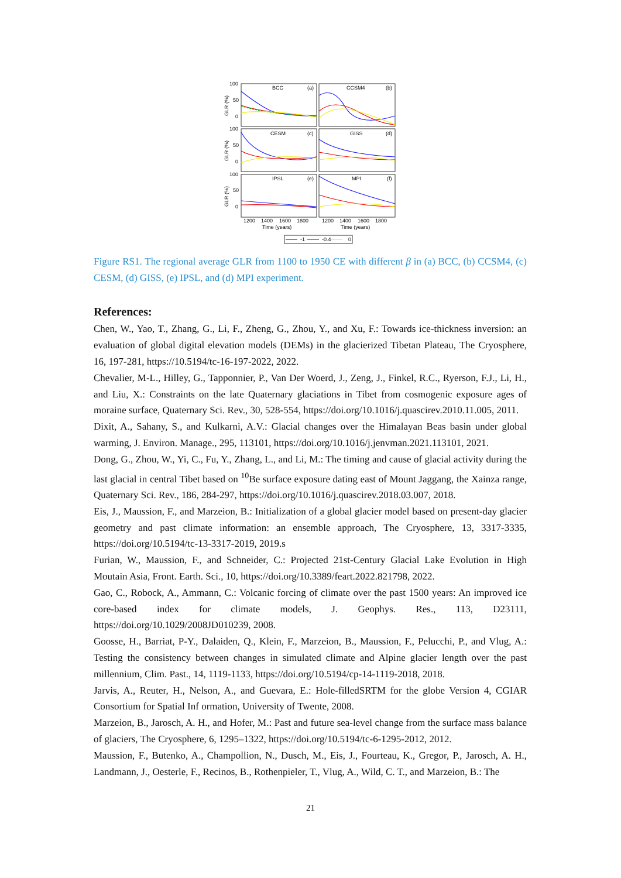100
50
0
100
50
0
100
50
0
BCC
(a)
CCSM4
(b)
CESM
(c)
GISS
(d)
IPSL
(e)
MPI
(f)
GLR (%)
GLR (%)
GLR (%)
1200
1400
1600
1800
1200
1400
1600
1800
Time (years)
Time (years)
-1
-0.4
0
Figure RS1. The regional average GLR from 1100 to 1950 CE with different β in (a) BCC, (b) CCSM4, (c) CESM, (d) GISS, (e) IPSL, and (d) MPI experiment.
References:
Chen, W., Yao, T., Zhang, G., Li, F., Zheng, G., Zhou, Y., and Xu, F.: Towards ice-thickness inversion: an evaluation of global digital elevation models (DEMs) in the glacierized Tibetan Plateau, The Cryosphere, 16, 197-281, https://10.5194/tc-16-197-2022, 2022.
Chevalier, M-L., Hilley, G., Tapponnier, P., Van Der Woerd, J., Zeng, J., Finkel, R.C., Ryerson, F.J., Li, H., and Liu, X.: Constraints on the late Quaternary glaciations in Tibet from cosmogenic exposure ages of moraine surface, Quaternary Sci. Rev., 30, 528-554, https://doi.org/10.1016/j.quascirev.2010.11.005, 2011.
Dixit, A., Sahany, S., and Kulkarni, A.V.: Glacial changes over the Himalayan Beas basin under global warming, J. Environ. Manage., 295, 113101, https://doi.org/10.1016/j.jenvman.2021.113101, 2021.
Dong, G., Zhou, W., Yi, C., Fu, Y., Zhang, L., and Li, M.: The timing and cause of glacial activity during the last glacial in central Tibet based on <sup>10</sup>Be surface exposure dating east of Mount Jaggang, the Xainza range, Quaternary Sci. Rev., 186, 284-297, https://doi.org/10.1016/j.quascirev.2018.03.007, 2018.
Eis, J., Maussion, F., and Marzeion, B.: Initialization of a global glacier model based on present-day glacier geometry and past climate information: an ensemble approach, The Cryosphere, 13, 3317-3335, https://doi.org/10.5194/tc-13-3317-2019, 2019.s
Furian, W., Maussion, F., and Schneider, C.: Projected 21st-Century Glacial Lake Evolution in High Moutain Asia, Front. Earth. Sci., 10, https://doi.org/10.3389/feart.2022.821798, 2022.
Gao, C., Robock, A., Ammann, C.: Volcanic forcing of climate over the past 1500 years: An improved ice core-based index for climate models, J. Geophys. Res., 113, D23111, https://doi.org/10.1029/2008JD010239, 2008.
Goosse, H., Barriat, P-Y., Dalaiden, Q., Klein, F., Marzeion, B., Maussion, F., Pelucchi, P., and Vlug, A.: Testing the consistency between changes in simulated climate and Alpine glacier length over the past millennium, Clim. Past., 14, 1119-1133, https://doi.org/10.5194/cp-14-1119-2018, 2018.
Jarvis, A., Reuter, H., Nelson, A., and Guevara, E.: Hole-filledSRTM for the globe Version 4, CGIAR Consortium for Spatial Inf ormation, University of Twente, 2008.
Marzeion, B., Jarosch, A. H., and Hofer, M.: Past and future sea-level change from the surface mass balance of glaciers, The Cryosphere, 6, 1295–1322, https://doi.org/10.5194/tc-6-1295-2012, 2012.
Maussion, F., Butenko, A., Champollion, N., Dusch, M., Eis, J., Fourteau, K., Gregor, P., Jarosch, A. H., Landmann, J., Oesterle, F., Recinos, B., Rothenpieler, T., Vlug, A., Wild, C. T., and Marzeion, B.: The
21